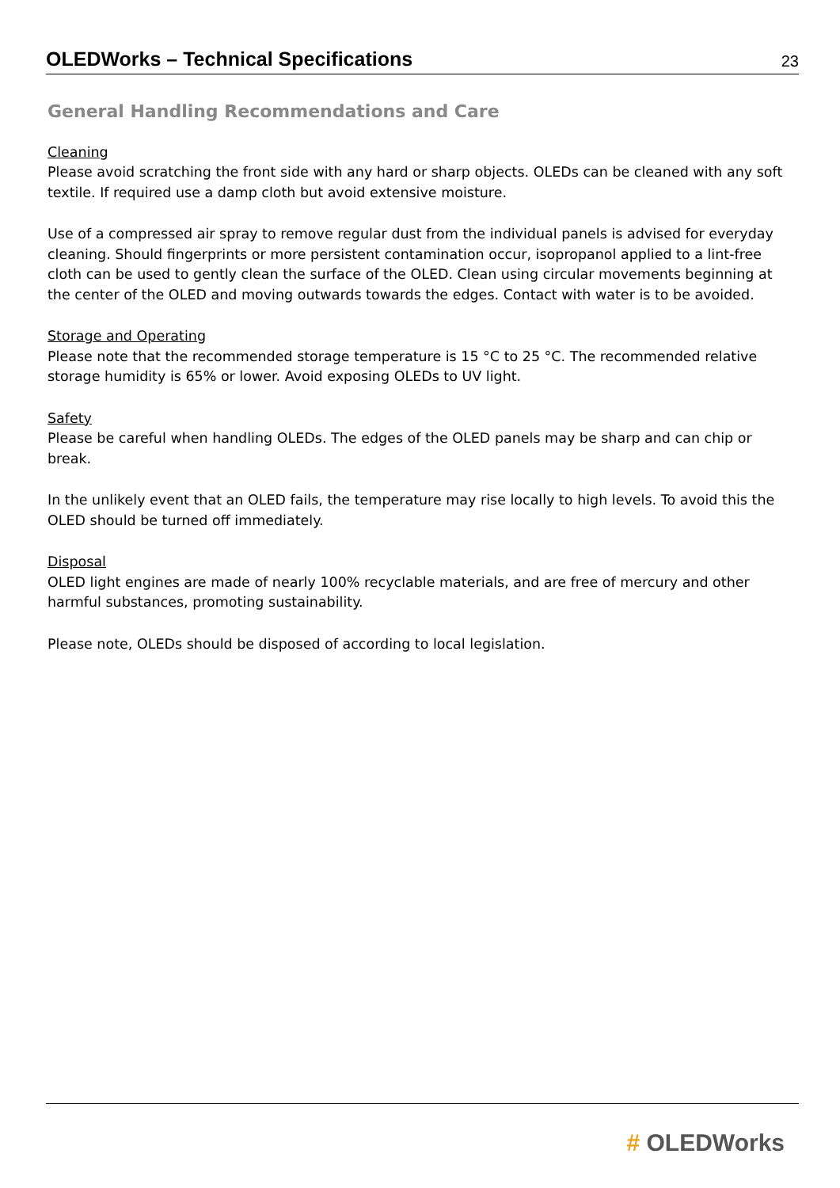OLEDWorks – Technical Specifications
23
General Handling Recommendations and Care
Cleaning
Please avoid scratching the front side with any hard or sharp objects. OLEDs can be cleaned with any soft textile. If required use a damp cloth but avoid extensive moisture.
Use of a compressed air spray to remove regular dust from the individual panels is advised for everyday cleaning. Should fingerprints or more persistent contamination occur, isopropanol applied to a lint-free cloth can be used to gently clean the surface of the OLED. Clean using circular movements beginning at the center of the OLED and moving outwards towards the edges. Contact with water is to be avoided.
Storage and Operating
Please note that the recommended storage temperature is 15 °C to 25 °C. The recommended relative storage humidity is 65% or lower. Avoid exposing OLEDs to UV light.
Safety
Please be careful when handling OLEDs. The edges of the OLED panels may be sharp and can chip or break.
In the unlikely event that an OLED fails, the temperature may rise locally to high levels. To avoid this the OLED should be turned off immediately.
Disposal
OLED light engines are made of nearly 100% recyclable materials, and are free of mercury and other harmful substances, promoting sustainability.
Please note, OLEDs should be disposed of according to local legislation.
# OLEDWorks